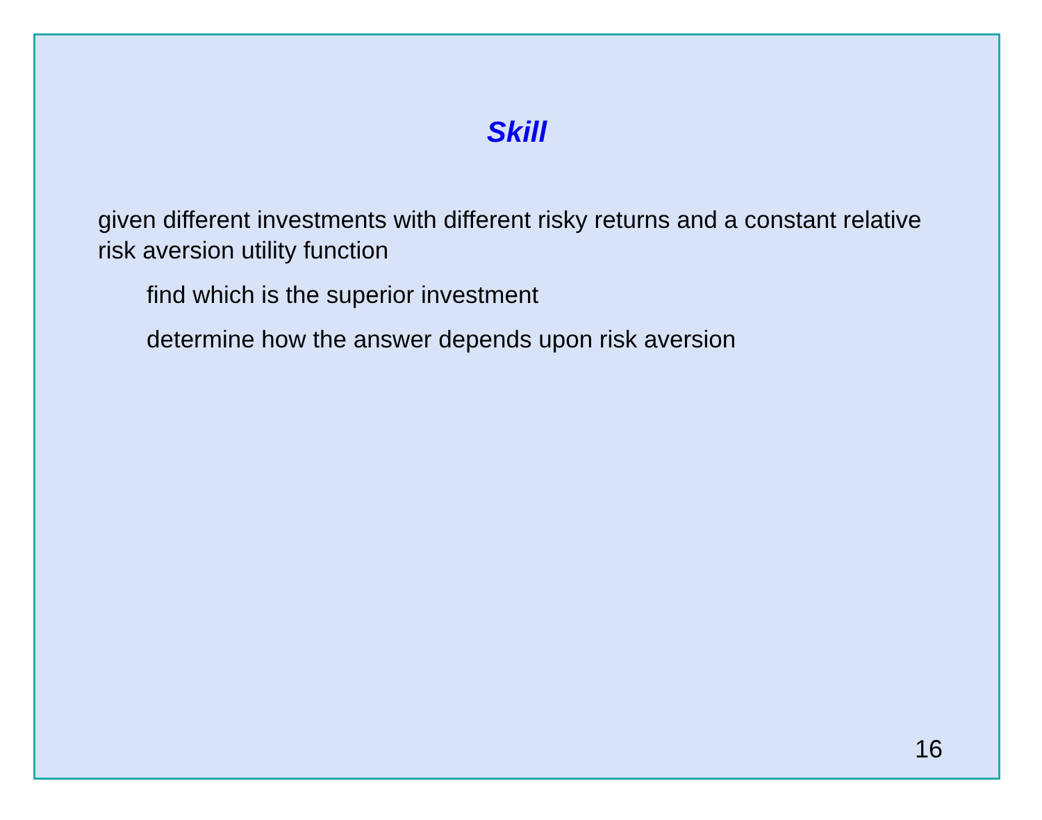Skill
given different investments with different risky returns and a constant relative risk aversion utility function
find which is the superior investment
determine how the answer depends upon risk aversion
16